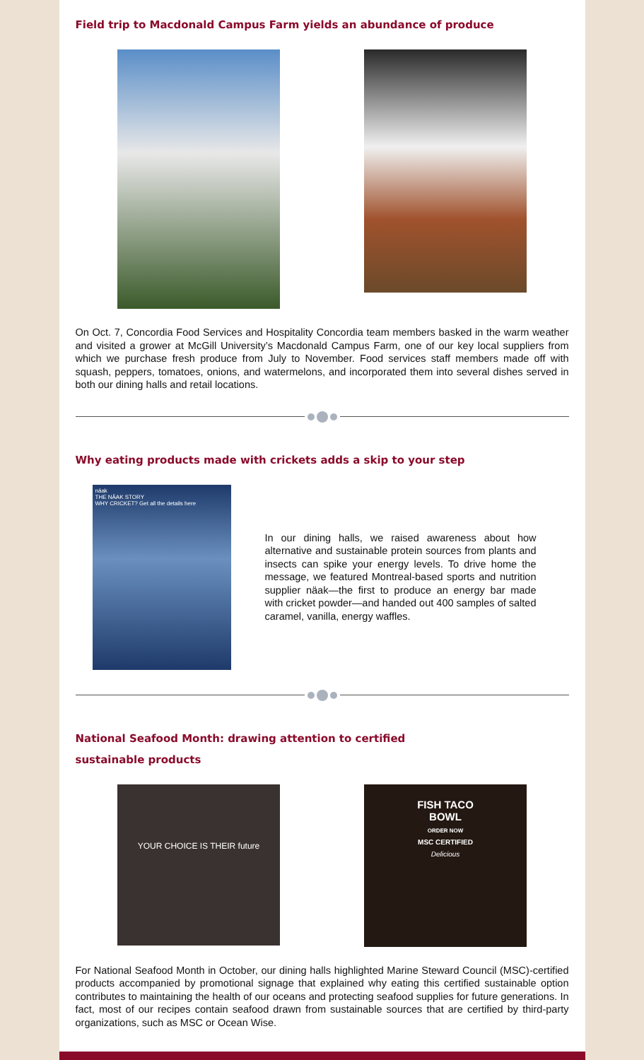Field trip to Macdonald Campus Farm yields an abundance of produce
On Oct. 7, Concordia Food Services and Hospitality Concordia team members basked in the warm weather and visited a grower at McGill University’s Macdonald Campus Farm, one of our key local suppliers from which we purchase fresh produce from July to November. Food services staff members made off with squash, peppers, tomatoes, onions, and watermelons, and incorporated them into several dishes served in both our dining halls and retail locations.
Why eating products made with crickets adds a skip to your step
näak
THE NÄAK STORY
WHY CRICKET? Get all the details here
In our dining halls, we raised awareness about how alternative and sustainable protein sources from plants and insects can spike your energy levels. To drive home the message, we featured Montreal-based sports and nutrition supplier näak—the first to produce an energy bar made with cricket powder—and handed out 400 samples of salted caramel, vanilla, energy waffles.
National Seafood Month: drawing attention to certified
sustainable products
YOUR CHOICE IS THEIR future
FISH TACO
BOWL
ORDER NOW
MSC CERTIFIED
Delicious
For National Seafood Month in October, our dining halls highlighted Marine Steward Council (MSC)-certified products accompanied by promotional signage that explained why eating this certified sustainable option contributes to maintaining the health of our oceans and protecting seafood supplies for future generations. In fact, most of our recipes contain seafood drawn from sustainable sources that are certified by third-party organizations, such as MSC or Ocean Wise.